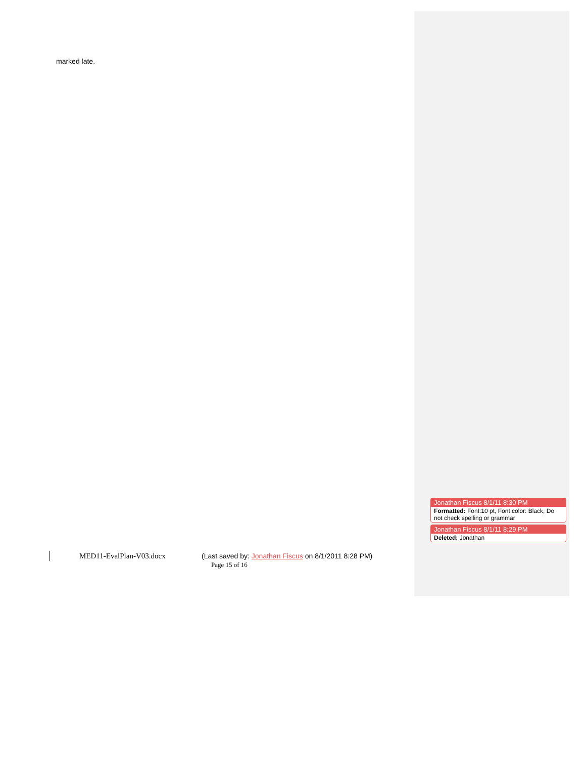marked late.
Jonathan Fiscus 8/1/11 8:30 PM
Formatted: Font:10 pt, Font color: Black, Do not check spelling or grammar
Jonathan Fiscus 8/1/11 8:29 PM
Deleted: Jonathan
MED11-EvalPlan-V03.docx (Last saved by: Jonathan Fiscus on 8/1/2011 8:28 PM)
Page 15 of 16